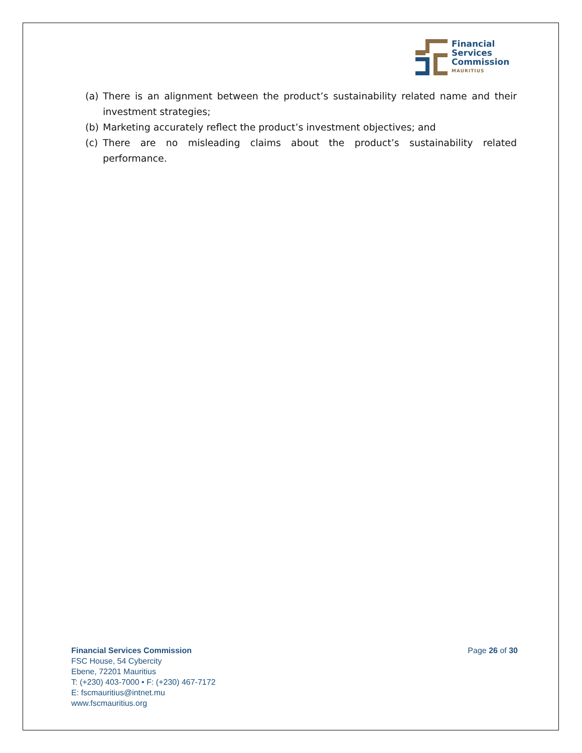Financial
Services
Commission
MAURITIUS
(a) There is an alignment between the product’s sustainability related name and their investment strategies;
(b) Marketing accurately reflect the product’s investment objectives; and
(c) There are no misleading claims about the product’s sustainability related performance.
Financial Services Commission
FSC House, 54 Cybercity
Ebene, 72201 Mauritius
T: (+230) 403-7000 • F: (+230) 467-7172
E: fscmauritius@intnet.mu
www.fscmauritius.org
Page 26 of 30